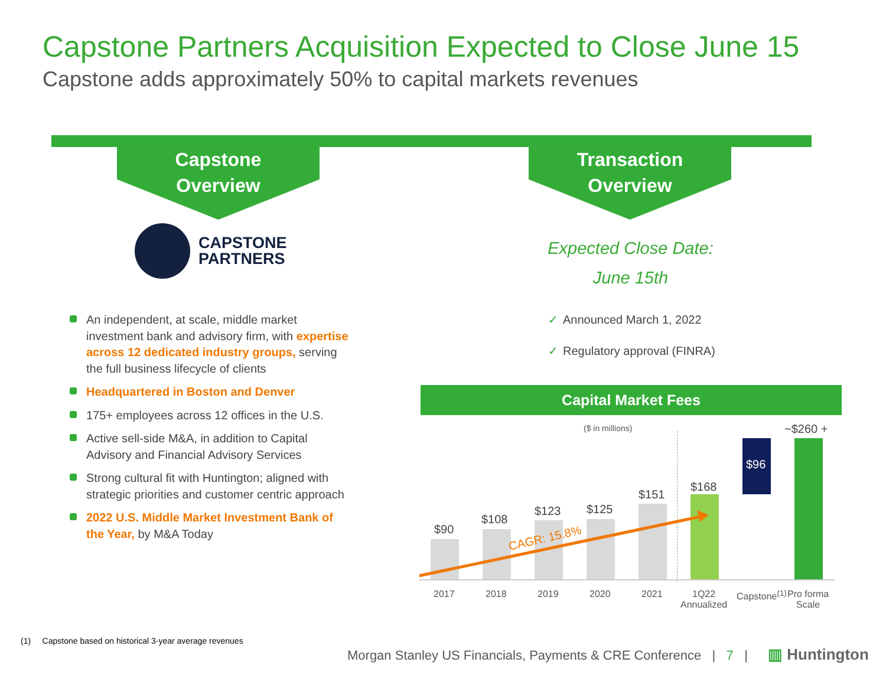Capstone Partners Acquisition Expected to Close June 15
Capstone adds approximately 50% to capital markets revenues
Capstone
Overview
Transaction
Overview
CAPSTONE
PARTNERS
An independent, at scale, middle market investment bank and advisory firm, with expertise across 12 dedicated industry groups, serving the full business lifecycle of clients
Headquartered in Boston and Denver
175+ employees across 12 offices in the U.S.
Active sell-side M&A, in addition to Capital Advisory and Financial Advisory Services
Strong cultural fit with Huntington; aligned with strategic priorities and customer centric approach
2022 U.S. Middle Market Investment Bank of the Year, by M&A Today
Expected Close Date:
June 15th
✓ Announced March 1, 2022
✓ Regulatory approval (FINRA)
Capital Market Fees
($ in millions)
$90
$108
$123 $125
$151
$168
$96
~$260 +
CAGR: 15.8%
2017 2018 2019 2020 2021
1Q22
Annualized
Capstone<sup>(1)</sup>
Pro forma
Scale
(1) Capstone based on historical 3-year average revenues
Morgan Stanley US Financials, Payments & CRE Conference | 7 |
▥ Huntington